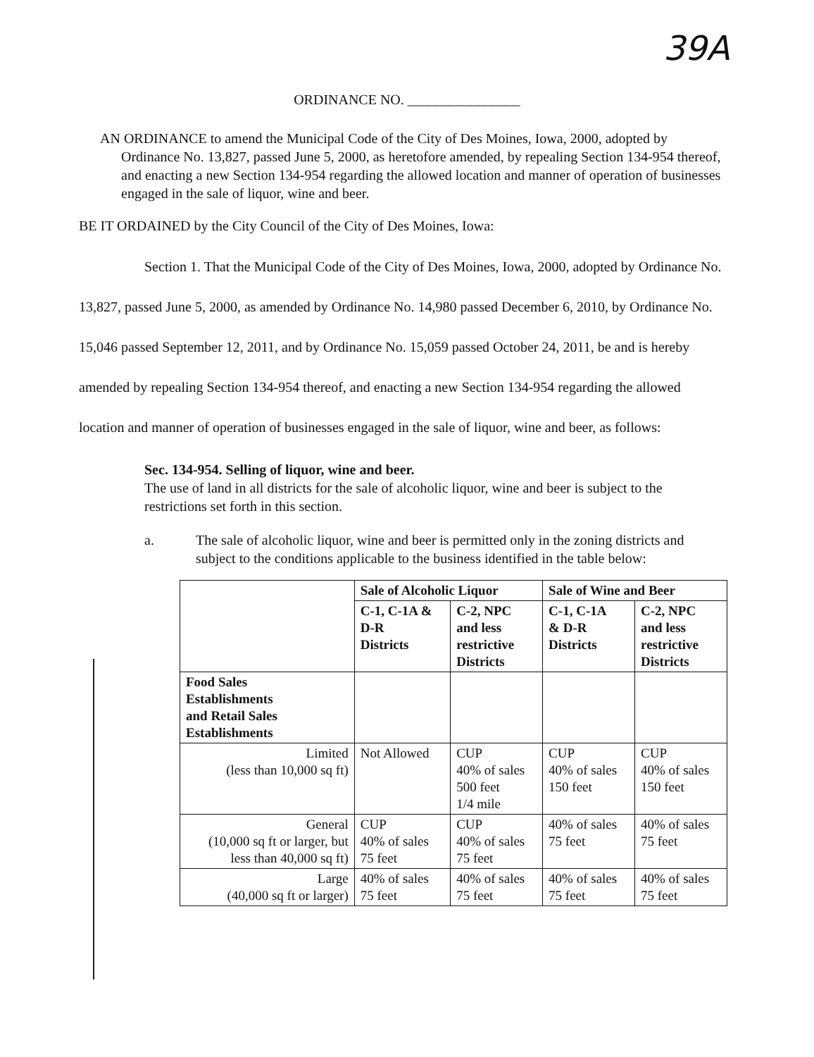39A
ORDINANCE NO. ________________
AN ORDINANCE to amend the Municipal Code of the City of Des Moines, Iowa, 2000, adopted by Ordinance No. 13,827, passed June 5, 2000, as heretofore amended, by repealing Section 134-954 thereof, and enacting a new Section 134-954 regarding the allowed location and manner of operation of businesses engaged in the sale of liquor, wine and beer.
BE IT ORDAINED by the City Council of the City of Des Moines, Iowa:
Section 1. That the Municipal Code of the City of Des Moines, Iowa, 2000, adopted by Ordinance No. 13,827, passed June 5, 2000, as amended by Ordinance No. 14,980 passed December 6, 2010, by Ordinance No. 15,046 passed September 12, 2011, and by Ordinance No. 15,059 passed October 24, 2011, be and is hereby amended by repealing Section 134-954 thereof, and enacting a new Section 134-954 regarding the allowed location and manner of operation of businesses engaged in the sale of liquor, wine and beer, as follows:
Sec. 134-954. Selling of liquor, wine and beer.
The use of land in all districts for the sale of alcoholic liquor, wine and beer is subject to the restrictions set forth in this section.
a. The sale of alcoholic liquor, wine and beer is permitted only in the zoning districts and subject to the conditions applicable to the business identified in the table below:
| | Sale of Alcoholic Liquor | | Sale of Wine and Beer | |
| --- | --- | --- | --- | --- |
| | C-1, C-1A & D-R Districts | C-2, NPC and less restrictive Districts | C-1, C-1A & D-R Districts | C-2, NPC and less restrictive Districts |
| Food Sales Establishments and Retail Sales Establishments | | | | |
| Limited (less than 10,000 sq ft) | Not Allowed | CUP 40% of sales 500 feet 1/4 mile | CUP 40% of sales 150 feet | CUP 40% of sales 150 feet |
| General (10,000 sq ft or larger, but less than 40,000 sq ft) | CUP 40% of sales 75 feet | CUP 40% of sales 75 feet | 40% of sales 75 feet | 40% of sales 75 feet |
| Large (40,000 sq ft or larger) | 40% of sales 75 feet | 40% of sales 75 feet | 40% of sales 75 feet | 40% of sales 75 feet |